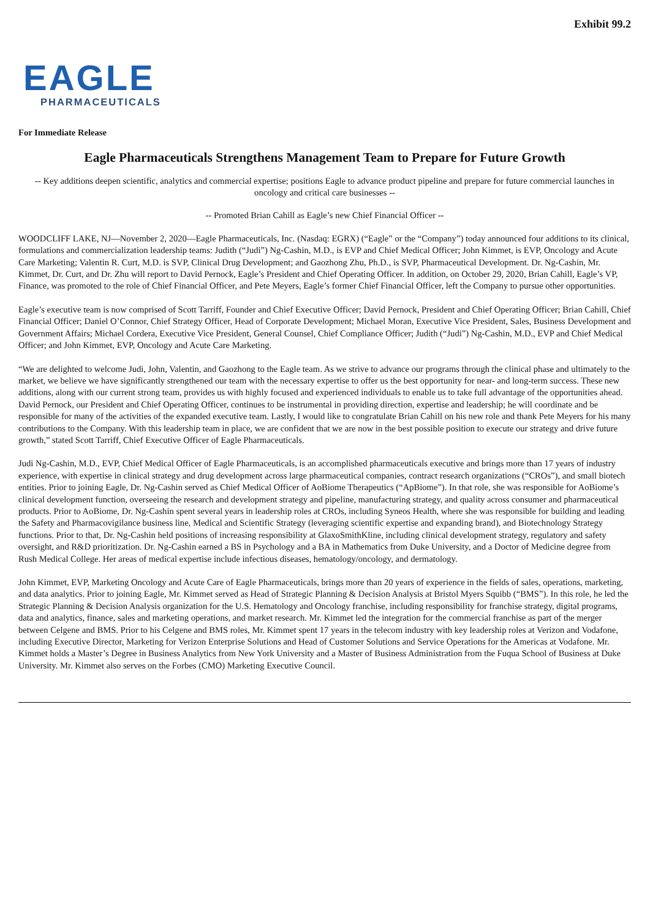Exhibit 99.2
EAGLE
PHARMACEUTICALS
For Immediate Release
Eagle Pharmaceuticals Strengthens Management Team to Prepare for Future Growth
-- Key additions deepen scientific, analytics and commercial expertise; positions Eagle to advance product pipeline and prepare for future commercial launches in oncology and critical care businesses --
-- Promoted Brian Cahill as Eagle’s new Chief Financial Officer --
WOODCLIFF LAKE, NJ—November 2, 2020—Eagle Pharmaceuticals, Inc. (Nasdaq: EGRX) (“Eagle” or the “Company”) today announced four additions to its clinical, formulations and commercialization leadership teams: Judith (“Judi”) Ng-Cashin, M.D., is EVP and Chief Medical Officer; John Kimmet, is EVP, Oncology and Acute Care Marketing; Valentin R. Curt, M.D. is SVP, Clinical Drug Development; and Gaozhong Zhu, Ph.D., is SVP, Pharmaceutical Development. Dr. Ng-Cashin, Mr. Kimmet, Dr. Curt, and Dr. Zhu will report to David Pernock, Eagle’s President and Chief Operating Officer. In addition, on October 29, 2020, Brian Cahill, Eagle’s VP, Finance, was promoted to the role of Chief Financial Officer, and Pete Meyers, Eagle’s former Chief Financial Officer, left the Company to pursue other opportunities.
Eagle’s executive team is now comprised of Scott Tarriff, Founder and Chief Executive Officer; David Pernock, President and Chief Operating Officer; Brian Cahill, Chief Financial Officer; Daniel O’Connor, Chief Strategy Officer, Head of Corporate Development; Michael Moran, Executive Vice President, Sales, Business Development and Government Affairs; Michael Cordera, Executive Vice President, General Counsel, Chief Compliance Officer; Judith (“Judi”) Ng-Cashin, M.D., EVP and Chief Medical Officer; and John Kimmet, EVP, Oncology and Acute Care Marketing.
“We are delighted to welcome Judi, John, Valentin, and Gaozhong to the Eagle team. As we strive to advance our programs through the clinical phase and ultimately to the market, we believe we have significantly strengthened our team with the necessary expertise to offer us the best opportunity for near- and long-term success. These new additions, along with our current strong team, provides us with highly focused and experienced individuals to enable us to take full advantage of the opportunities ahead. David Pernock, our President and Chief Operating Officer, continues to be instrumental in providing direction, expertise and leadership; he will coordinate and be responsible for many of the activities of the expanded executive team. Lastly, I would like to congratulate Brian Cahill on his new role and thank Pete Meyers for his many contributions to the Company. With this leadership team in place, we are confident that we are now in the best possible position to execute our strategy and drive future growth,” stated Scott Tarriff, Chief Executive Officer of Eagle Pharmaceuticals.
Judi Ng-Cashin, M.D., EVP, Chief Medical Officer of Eagle Pharmaceuticals, is an accomplished pharmaceuticals executive and brings more than 17 years of industry experience, with expertise in clinical strategy and drug development across large pharmaceutical companies, contract research organizations (“CROs”), and small biotech entities. Prior to joining Eagle, Dr. Ng-Cashin served as Chief Medical Officer of AoBiome Therapeutics (“ApBiome”). In that role, she was responsible for AoBiome’s clinical development function, overseeing the research and development strategy and pipeline, manufacturing strategy, and quality across consumer and pharmaceutical products. Prior to AoBiome, Dr. Ng-Cashin spent several years in leadership roles at CROs, including Syneos Health, where she was responsible for building and leading the Safety and Pharmacovigilance business line, Medical and Scientific Strategy (leveraging scientific expertise and expanding brand), and Biotechnology Strategy functions. Prior to that, Dr. Ng-Cashin held positions of increasing responsibility at GlaxoSmithKline, including clinical development strategy, regulatory and safety oversight, and R&D prioritization. Dr. Ng-Cashin earned a BS in Psychology and a BA in Mathematics from Duke University, and a Doctor of Medicine degree from Rush Medical College. Her areas of medical expertise include infectious diseases, hematology/oncology, and dermatology.
John Kimmet, EVP, Marketing Oncology and Acute Care of Eagle Pharmaceuticals, brings more than 20 years of experience in the fields of sales, operations, marketing, and data analytics. Prior to joining Eagle, Mr. Kimmet served as Head of Strategic Planning & Decision Analysis at Bristol Myers Squibb (“BMS”). In this role, he led the Strategic Planning & Decision Analysis organization for the U.S. Hematology and Oncology franchise, including responsibility for franchise strategy, digital programs, data and analytics, finance, sales and marketing operations, and market research. Mr. Kimmet led the integration for the commercial franchise as part of the merger between Celgene and BMS. Prior to his Celgene and BMS roles, Mr. Kimmet spent 17 years in the telecom industry with key leadership roles at Verizon and Vodafone, including Executive Director, Marketing for Verizon Enterprise Solutions and Head of Customer Solutions and Service Operations for the Americas at Vodafone. Mr. Kimmet holds a Master’s Degree in Business Analytics from New York University and a Master of Business Administration from the Fuqua School of Business at Duke University. Mr. Kimmet also serves on the Forbes (CMO) Marketing Executive Council.